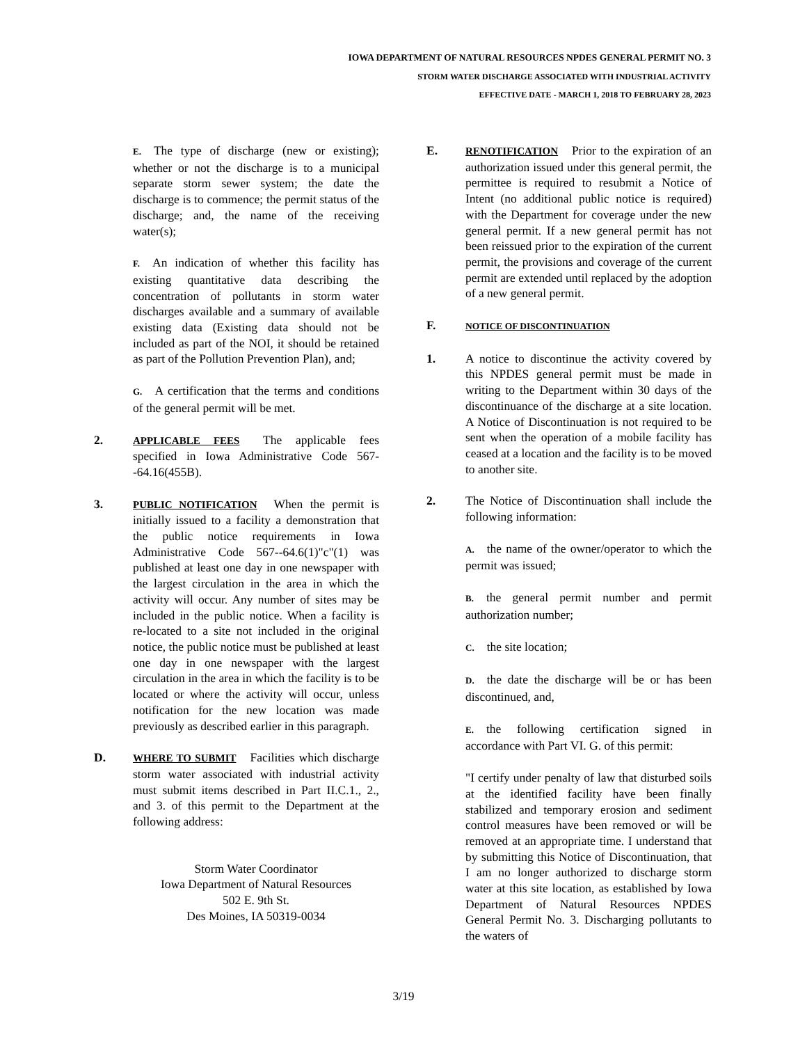IOWA DEPARTMENT OF NATURAL RESOURCES NPDES GENERAL PERMIT NO. 3
STORM WATER DISCHARGE ASSOCIATED WITH INDUSTRIAL ACTIVITY
EFFECTIVE DATE - MARCH 1, 2018 TO FEBRUARY 28, 2023
E. The type of discharge (new or existing); whether or not the discharge is to a municipal separate storm sewer system; the date the discharge is to commence; the permit status of the discharge; and, the name of the receiving water(s);
F. An indication of whether this facility has existing quantitative data describing the concentration of pollutants in storm water discharges available and a summary of available existing data (Existing data should not be included as part of the NOI, it should be retained as part of the Pollution Prevention Plan), and;
G. A certification that the terms and conditions of the general permit will be met.
2.
APPLICABLE FEES The applicable fees specified in Iowa Administrative Code 567--64.16(455B).
3.
PUBLIC NOTIFICATION When the permit is initially issued to a facility a demonstration that the public notice requirements in Iowa Administrative Code 567--64.6(1)"c"(1) was published at least one day in one newspaper with the largest circulation in the area in which the activity will occur. Any number of sites may be included in the public notice. When a facility is re-located to a site not included in the original notice, the public notice must be published at least one day in one newspaper with the largest circulation in the area in which the facility is to be located or where the activity will occur, unless notification for the new location was made previously as described earlier in this paragraph.
D.
WHERE TO SUBMIT Facilities which discharge storm water associated with industrial activity must submit items described in Part II.C.1., 2., and 3. of this permit to the Department at the following address:
Storm Water Coordinator
Iowa Department of Natural Resources
502 E. 9th St.
Des Moines, IA 50319-0034
E.
RENOTIFICATION Prior to the expiration of an authorization issued under this general permit, the permittee is required to resubmit a Notice of Intent (no additional public notice is required) with the Department for coverage under the new general permit. If a new general permit has not been reissued prior to the expiration of the current permit, the provisions and coverage of the current permit are extended until replaced by the adoption of a new general permit.
F.
NOTICE OF DISCONTINUATION
1. A notice to discontinue the activity covered by this NPDES general permit must be made in writing to the Department within 30 days of the discontinuance of the discharge at a site location. A Notice of Discontinuation is not required to be sent when the operation of a mobile facility has ceased at a location and the facility is to be moved to another site.
2. The Notice of Discontinuation shall include the following information:
A. the name of the owner/operator to which the permit was issued;
B. the general permit number and permit authorization number;
C. the site location;
D. the date the discharge will be or has been discontinued, and,
E. the following certification signed in accordance with Part VI. G. of this permit:
"I certify under penalty of law that disturbed soils at the identified facility have been finally stabilized and temporary erosion and sediment control measures have been removed or will be removed at an appropriate time. I understand that by submitting this Notice of Discontinuation, that I am no longer authorized to discharge storm water at this site location, as established by Iowa Department of Natural Resources NPDES General Permit No. 3. Discharging pollutants to the waters of
3/19